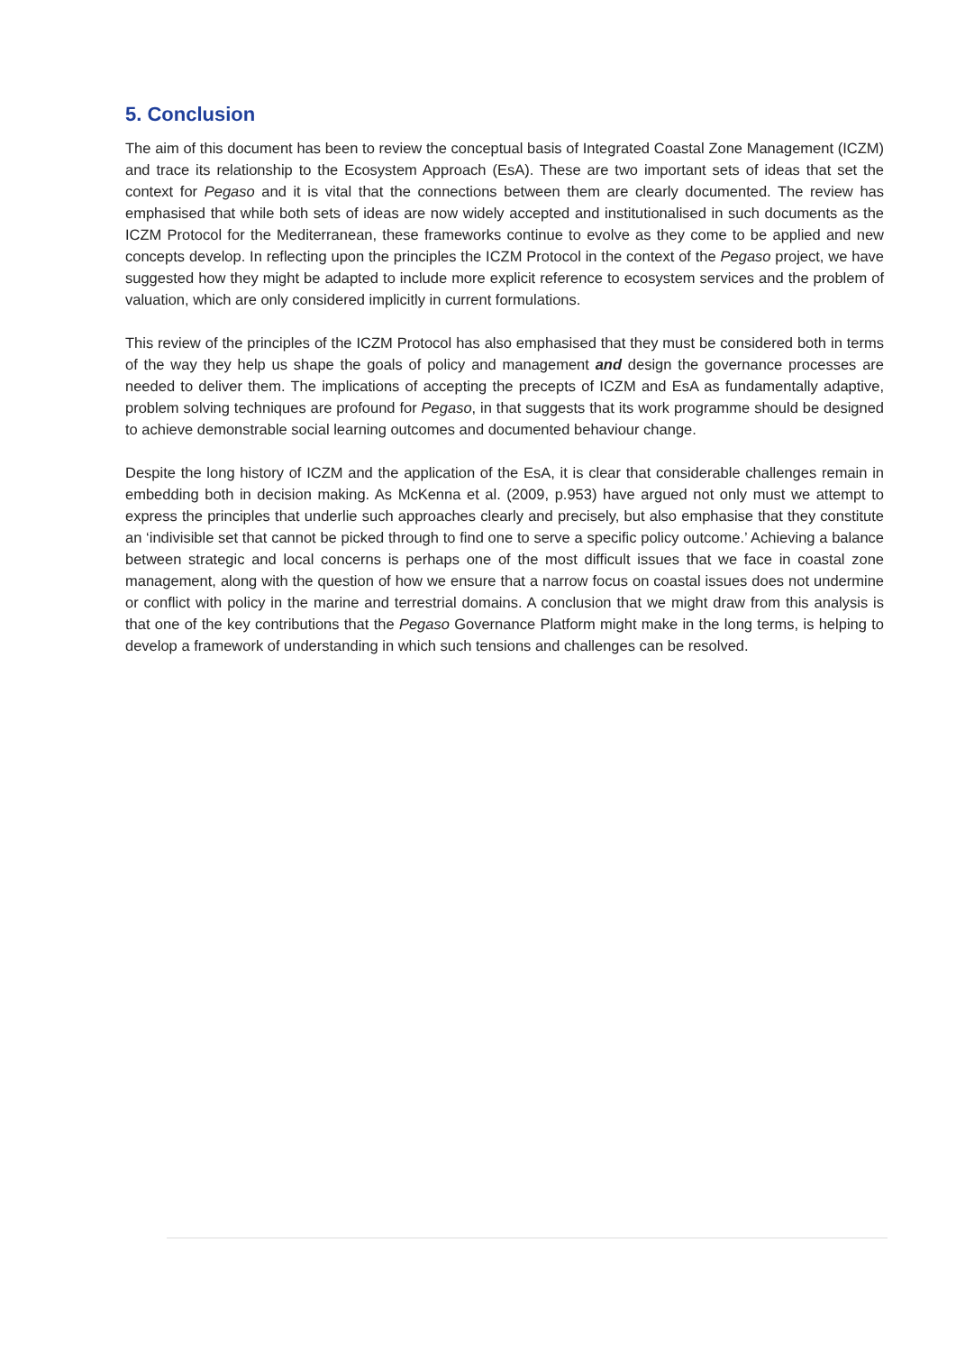5. Conclusion
The aim of this document has been to review the conceptual basis of Integrated Coastal Zone Management (ICZM) and trace its relationship to the Ecosystem Approach (EsA). These are two important sets of ideas that set the context for Pegaso and it is vital that the connections between them are clearly documented. The review has emphasised that while both sets of ideas are now widely accepted and institutionalised in such documents as the ICZM Protocol for the Mediterranean, these frameworks continue to evolve as they come to be applied and new concepts develop. In reflecting upon the principles the ICZM Protocol in the context of the Pegaso project, we have suggested how they might be adapted to include more explicit reference to ecosystem services and the problem of valuation, which are only considered implicitly in current formulations.
This review of the principles of the ICZM Protocol has also emphasised that they must be considered both in terms of the way they help us shape the goals of policy and management and design the governance processes are needed to deliver them. The implications of accepting the precepts of ICZM and EsA as fundamentally adaptive, problem solving techniques are profound for Pegaso, in that suggests that its work programme should be designed to achieve demonstrable social learning outcomes and documented behaviour change.
Despite the long history of ICZM and the application of the EsA, it is clear that considerable challenges remain in embedding both in decision making. As McKenna et al. (2009, p.953) have argued not only must we attempt to express the principles that underlie such approaches clearly and precisely, but also emphasise that they constitute an ‘indivisible set that cannot be picked through to find one to serve a specific policy outcome.’ Achieving a balance between strategic and local concerns is perhaps one of the most difficult issues that we face in coastal zone management, along with the question of how we ensure that a narrow focus on coastal issues does not undermine or conflict with policy in the marine and terrestrial domains. A conclusion that we might draw from this analysis is that one of the key contributions that the Pegaso Governance Platform might make in the long terms, is helping to develop a framework of understanding in which such tensions and challenges can be resolved.